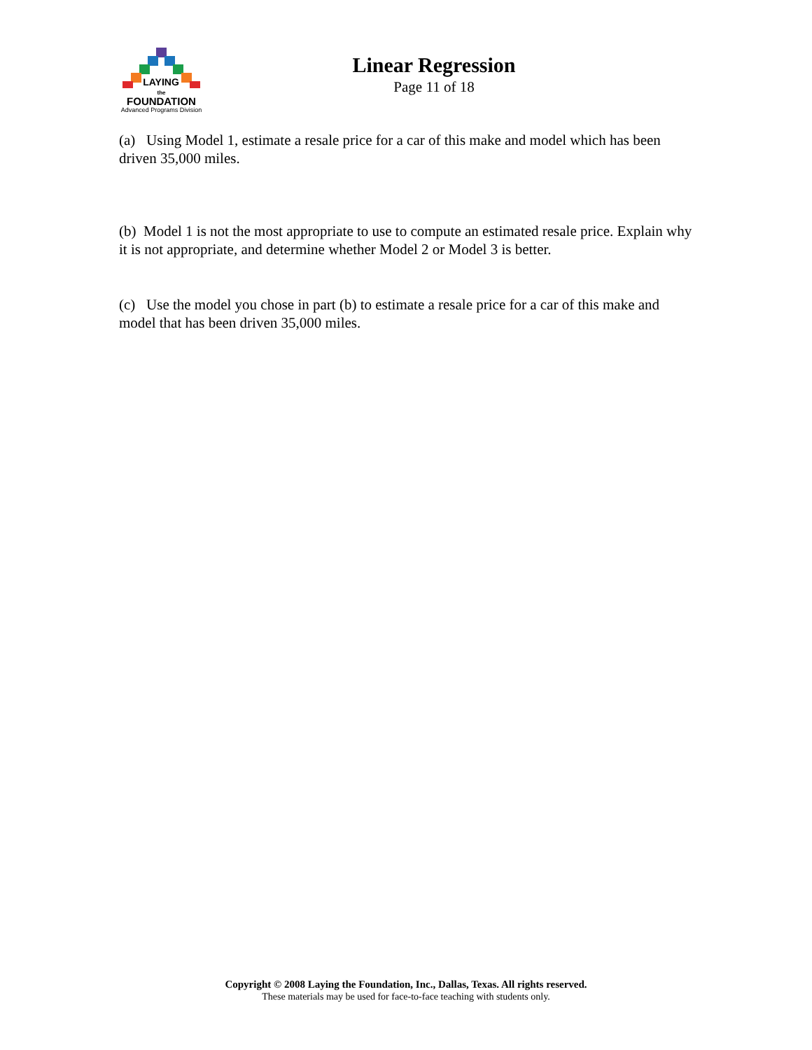LAYING
the
FOUNDATION
Advanced Programs Division
Linear Regression
Page 11 of 18
(a) Using Model 1, estimate a resale price for a car of this make and model which has been driven 35,000 miles.
(b) Model 1 is not the most appropriate to use to compute an estimated resale price. Explain why it is not appropriate, and determine whether Model 2 or Model 3 is better.
(c) Use the model you chose in part (b) to estimate a resale price for a car of this make and model that has been driven 35,000 miles.
Copyright © 2008 Laying the Foundation, Inc., Dallas, Texas. All rights reserved.
These materials may be used for face-to-face teaching with students only.